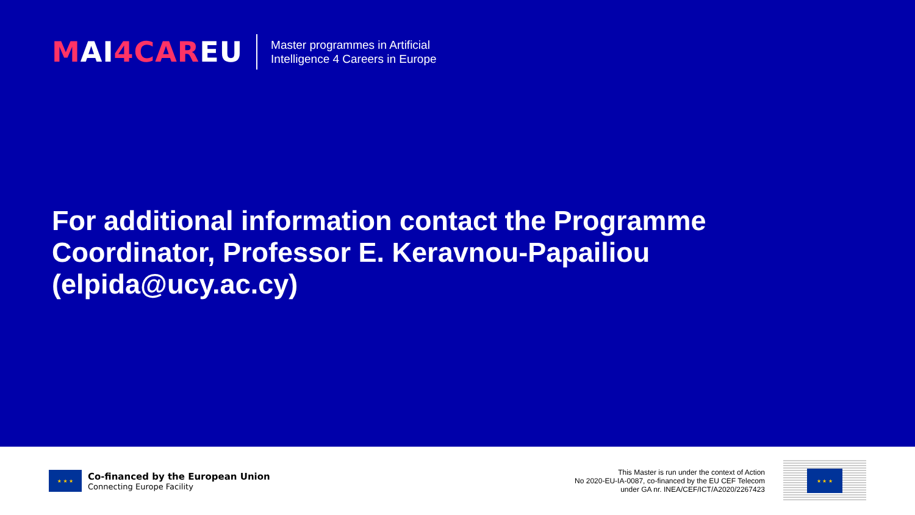MAI4CAREU
Master programmes in Artificial
Intelligence 4 Careers in Europe
For additional information contact the Programme Coordinator, Professor E. Keravnou-Papailiou (elpida@ucy.ac.cy)
★ ★ ★
Co-financed by the European Union
Connecting Europe Facility
This Master is run under the context of Action
No 2020-EU-IA-0087, co-financed by the EU CEF Telecom
under GA nr. INEA/CEF/ICT/A2020/2267423
★ ★ ★